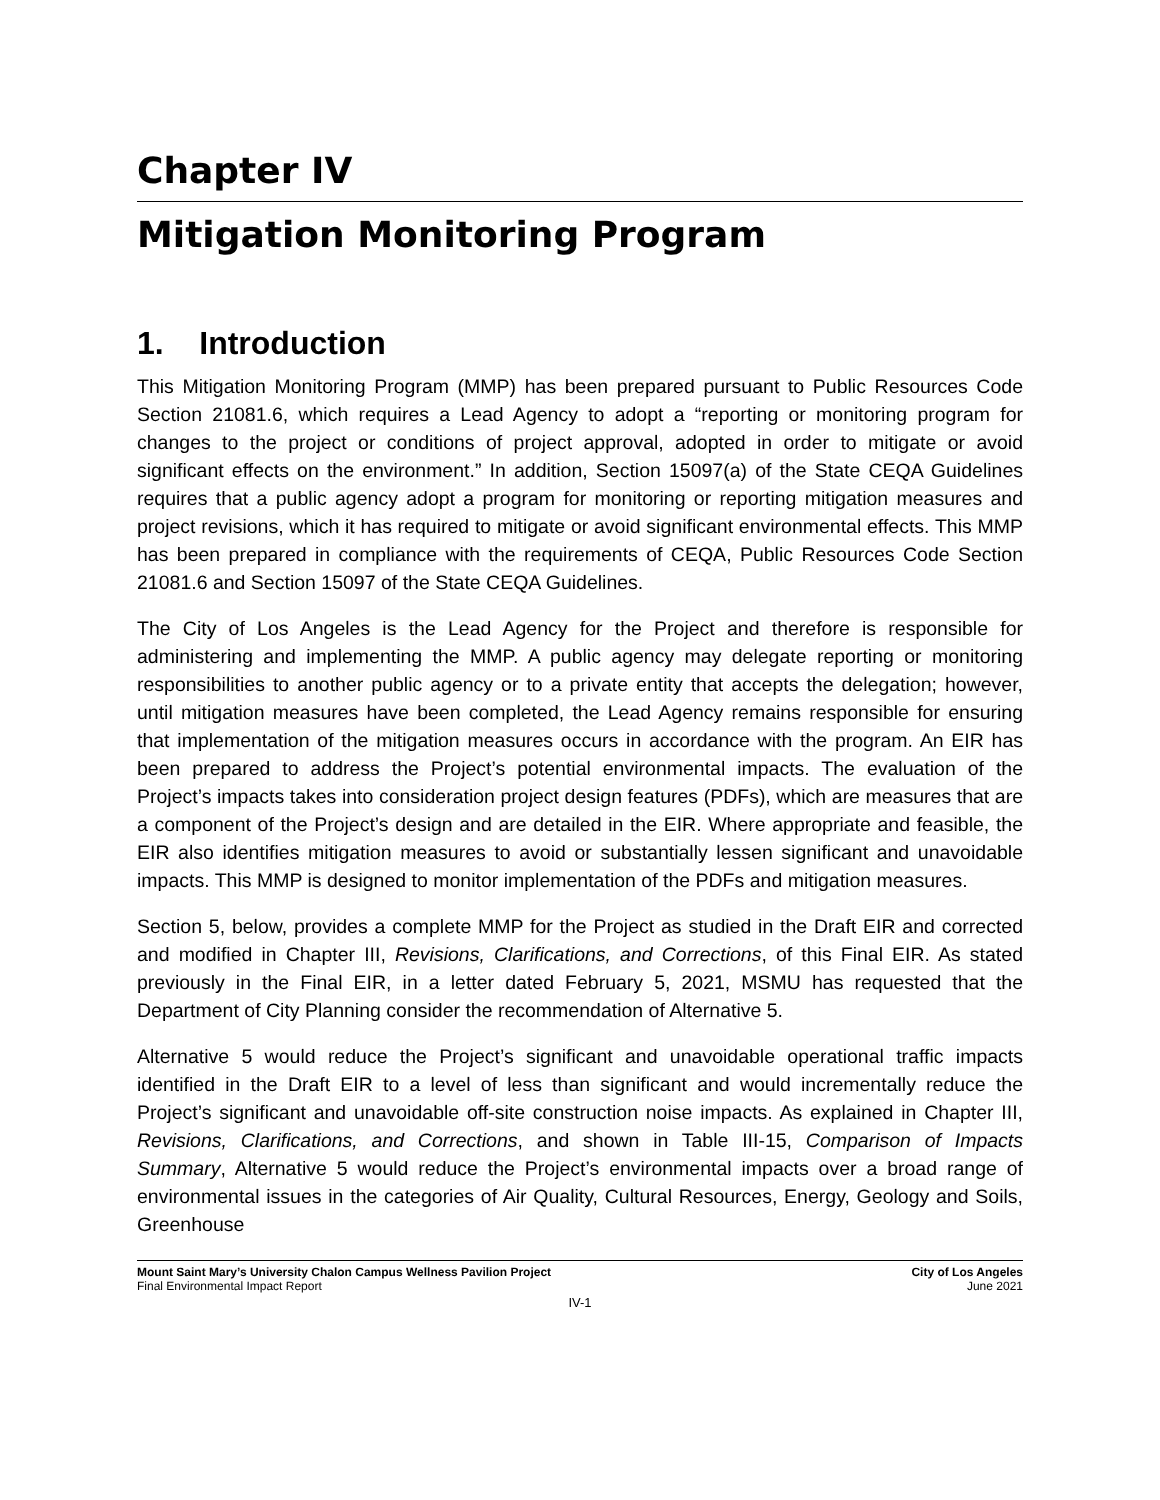Chapter IV
Mitigation Monitoring Program
1. Introduction
This Mitigation Monitoring Program (MMP) has been prepared pursuant to Public Resources Code Section 21081.6, which requires a Lead Agency to adopt a “reporting or monitoring program for changes to the project or conditions of project approval, adopted in order to mitigate or avoid significant effects on the environment.” In addition, Section 15097(a) of the State CEQA Guidelines requires that a public agency adopt a program for monitoring or reporting mitigation measures and project revisions, which it has required to mitigate or avoid significant environmental effects. This MMP has been prepared in compliance with the requirements of CEQA, Public Resources Code Section 21081.6 and Section 15097 of the State CEQA Guidelines.
The City of Los Angeles is the Lead Agency for the Project and therefore is responsible for administering and implementing the MMP. A public agency may delegate reporting or monitoring responsibilities to another public agency or to a private entity that accepts the delegation; however, until mitigation measures have been completed, the Lead Agency remains responsible for ensuring that implementation of the mitigation measures occurs in accordance with the program. An EIR has been prepared to address the Project’s potential environmental impacts. The evaluation of the Project’s impacts takes into consideration project design features (PDFs), which are measures that are a component of the Project’s design and are detailed in the EIR. Where appropriate and feasible, the EIR also identifies mitigation measures to avoid or substantially lessen significant and unavoidable impacts. This MMP is designed to monitor implementation of the PDFs and mitigation measures.
Section 5, below, provides a complete MMP for the Project as studied in the Draft EIR and corrected and modified in Chapter III, Revisions, Clarifications, and Corrections, of this Final EIR. As stated previously in the Final EIR, in a letter dated February 5, 2021, MSMU has requested that the Department of City Planning consider the recommendation of Alternative 5.
Alternative 5 would reduce the Project’s significant and unavoidable operational traffic impacts identified in the Draft EIR to a level of less than significant and would incrementally reduce the Project’s significant and unavoidable off-site construction noise impacts. As explained in Chapter III, Revisions, Clarifications, and Corrections, and shown in Table III-15, Comparison of Impacts Summary, Alternative 5 would reduce the Project’s environmental impacts over a broad range of environmental issues in the categories of Air Quality, Cultural Resources, Energy, Geology and Soils, Greenhouse
Mount Saint Mary’s University Chalon Campus Wellness Pavilion Project
Final Environmental Impact Report
City of Los Angeles
June 2021
IV-1